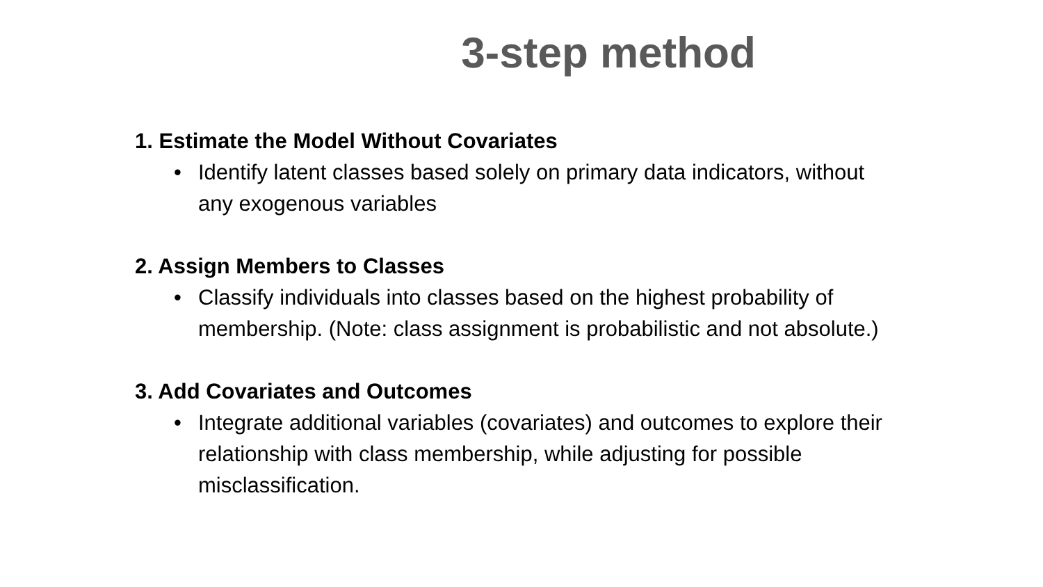3-step method
1. Estimate the Model Without Covariates
• Identify latent classes based solely on primary data indicators, without any exogenous variables
2. Assign Members to Classes
• Classify individuals into classes based on the highest probability of membership. (Note: class assignment is probabilistic and not absolute.)
3. Add Covariates and Outcomes
• Integrate additional variables (covariates) and outcomes to explore their relationship with class membership, while adjusting for possible misclassification.